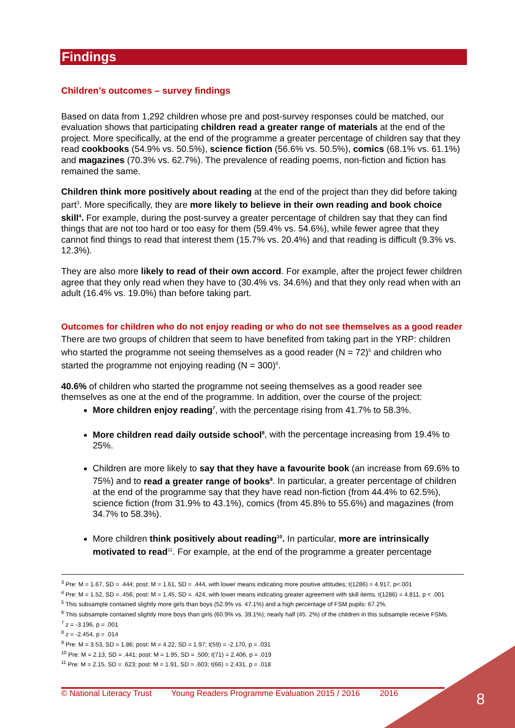Findings
Children’s outcomes – survey findings
Based on data from 1,292 children whose pre and post-survey responses could be matched, our evaluation shows that participating children read a greater range of materials at the end of the project. More specifically, at the end of the programme a greater percentage of children say that they read cookbooks (54.9% vs. 50.5%), science fiction (56.6% vs. 50.5%), comics (68.1% vs. 61.1%) and magazines (70.3% vs. 62.7%). The prevalence of reading poems, non-fiction and fiction has remained the same.
Children think more positively about reading at the end of the project than they did before taking part<sup>3</sup>. More specifically, they are more likely to believe in their own reading and book choice skill<sup>4</sup>. For example, during the post-survey a greater percentage of children say that they can find things that are not too hard or too easy for them (59.4% vs. 54.6%), while fewer agree that they cannot find things to read that interest them (15.7% vs. 20.4%) and that reading is difficult (9.3% vs. 12.3%).
They are also more likely to read of their own accord. For example, after the project fewer children agree that they only read when they have to (30.4% vs. 34.6%) and that they only read when with an adult (16.4% vs. 19.0%) than before taking part.
Outcomes for children who do not enjoy reading or who do not see themselves as a good reader
There are two groups of children that seem to have benefited from taking part in the YRP: children who started the programme not seeing themselves as a good reader (N = 72)<sup>5</sup> and children who started the programme not enjoying reading (N = 300)<sup>6</sup>.
40.6% of children who started the programme not seeing themselves as a good reader see themselves as one at the end of the programme. In addition, over the course of the project:
More children enjoy reading<sup>7</sup>, with the percentage rising from 41.7% to 58.3%.
More children read daily outside school<sup>8</sup>, with the percentage increasing from 19.4% to 25%.
Children are more likely to say that they have a favourite book (an increase from 69.6% to 75%) and to read a greater range of books<sup>9</sup>. In particular, a greater percentage of children at the end of the programme say that they have read non-fiction (from 44.4% to 62.5%), science fiction (from 31.9% to 43.1%), comics (from 45.8% to 55.6%) and magazines (from 34.7% to 58.3%).
More children think positively about reading<sup>10</sup>. In particular, more are intrinsically motivated to read<sup>11</sup>. For example, at the end of the programme a greater percentage
<sup>3</sup> Pre: M = 1.67, SD = .444; post: M = 1.61, SD = .444, with lower means indicating more positive attitudes; t(1286) = 4.917, p<.001
<sup>4</sup> Pre: M = 1.52, SD = .456; post: M = 1.45, SD = .424, with lower means indicating greater agreement with skill items. t(1286) = 4.811, p < .001
<sup>5</sup> This subsample contained slightly more girls than boys (52.9% vs. 47.1%) and a high percentage of FSM pupils: 67.2%.
<sup>6</sup> This subsample contained slightly more boys than girls (60.9% vs. 39.1%); nearly half (45. 2%) of the children in this subsample receive FSMs.
<sup>7</sup> z = -3.196, p = .001
<sup>8</sup> z = -2.454, p = .014
<sup>9</sup> Pre: M = 3.53, SD = 1.86; post: M = 4.22, SD = 1.97; t(59) = -2.170, p = .031
<sup>10</sup> Pre: M = 2.13, SD = .441; post: M = 1.95, SD = .500; t(71) = 2.406, p = .019
<sup>11</sup> Pre: M = 2.15, SD = .623; post: M = 1.91, SD = .603; t(66) = 2.431, p = .018
© National Literacy Trust Young Readers Programme Evaluation 2015 / 2016 2016 8